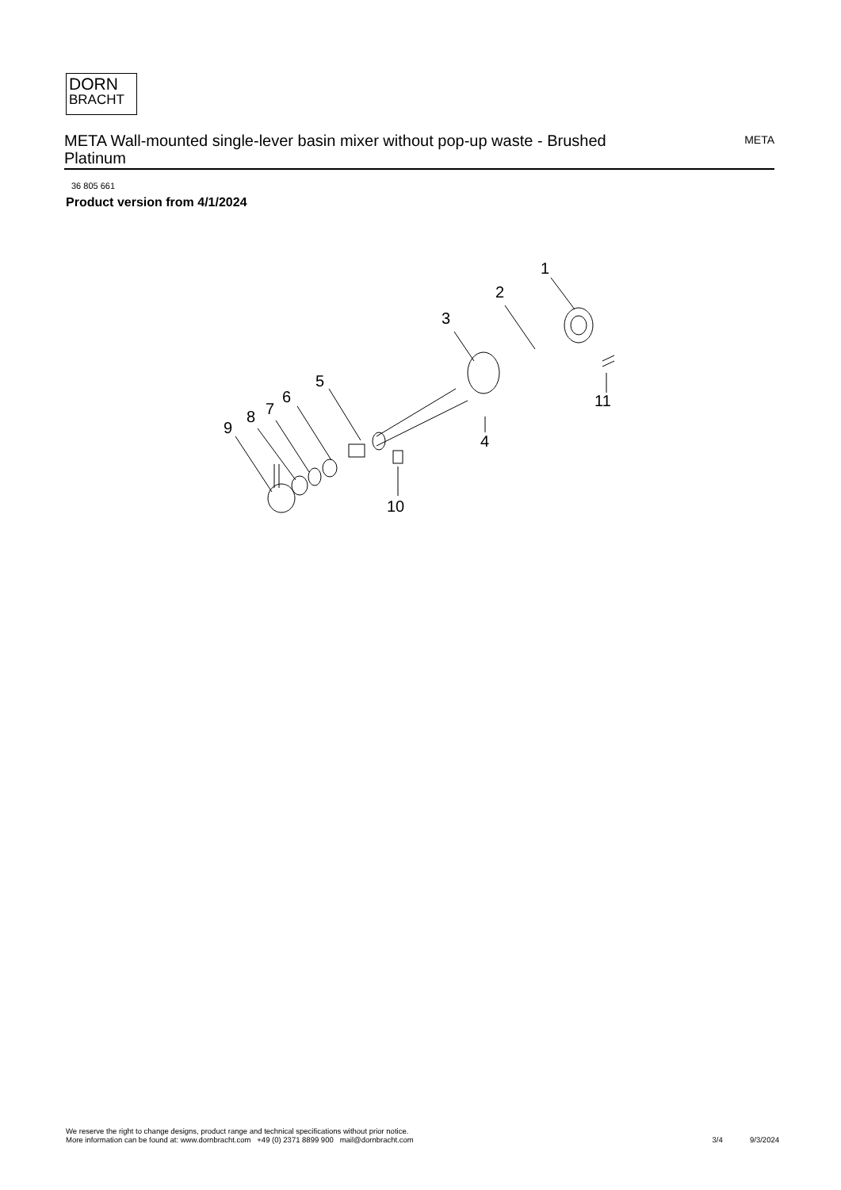DORN
BRACHT
META Wall-mounted single-lever basin mixer without pop-up waste - Brushed Platinum
META
36 805 661
Product version from 4/1/2024
1
2
3
4
5
6
7
8
9
10
11
We reserve the right to change designs, product range and technical specifications without prior notice.
More information can be found at: www.dornbracht.com +49 (0) 2371 8899 900 mail@dornbracht.com
3/4 9/3/2024